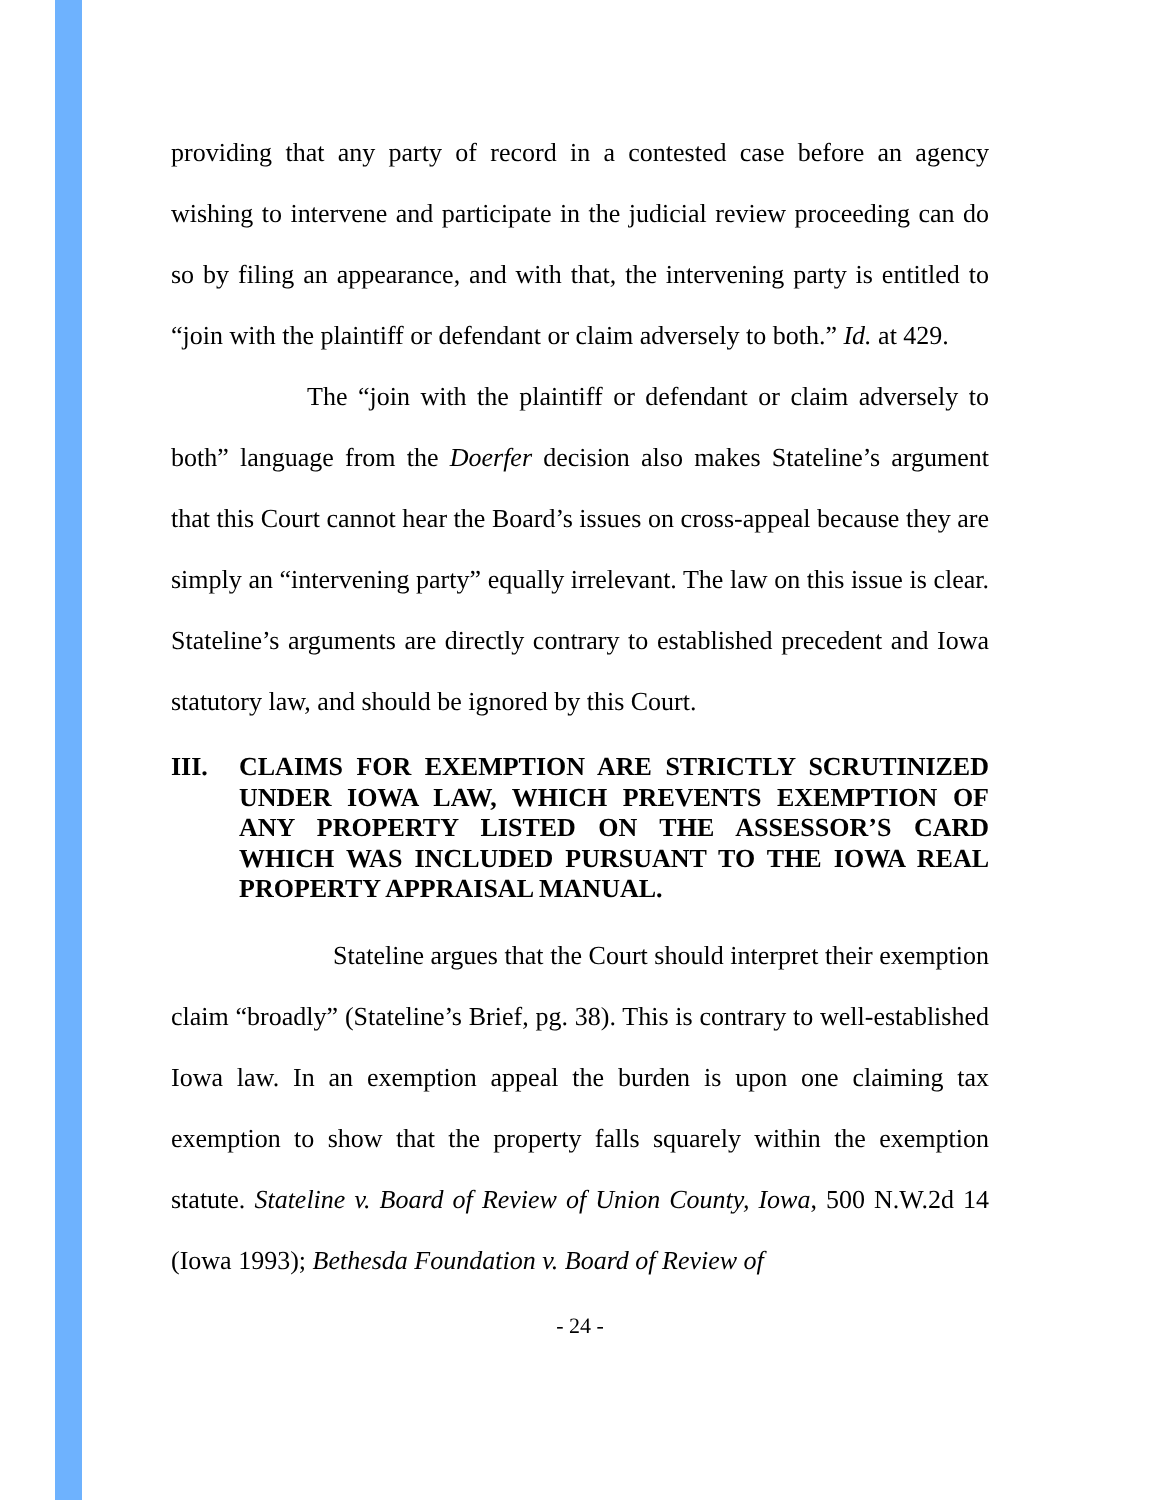providing that any party of record in a contested case before an agency wishing to intervene and participate in the judicial review proceeding can do so by filing an appearance, and with that, the intervening party is entitled to “join with the plaintiff or defendant or claim adversely to both.” Id. at 429.
The “join with the plaintiff or defendant or claim adversely to both” language from the Doerfer decision also makes Stateline’s argument that this Court cannot hear the Board’s issues on cross-appeal because they are simply an “intervening party” equally irrelevant. The law on this issue is clear. Stateline’s arguments are directly contrary to established precedent and Iowa statutory law, and should be ignored by this Court.
III. CLAIMS FOR EXEMPTION ARE STRICTLY SCRUTINIZED UNDER IOWA LAW, WHICH PREVENTS EXEMPTION OF ANY PROPERTY LISTED ON THE ASSESSOR’S CARD WHICH WAS INCLUDED PURSUANT TO THE IOWA REAL PROPERTY APPRAISAL MANUAL.
Stateline argues that the Court should interpret their exemption claim “broadly” (Stateline’s Brief, pg. 38). This is contrary to well-established Iowa law. In an exemption appeal the burden is upon one claiming tax exemption to show that the property falls squarely within the exemption statute. Stateline v. Board of Review of Union County, Iowa, 500 N.W.2d 14 (Iowa 1993); Bethesda Foundation v. Board of Review of
- 24 -